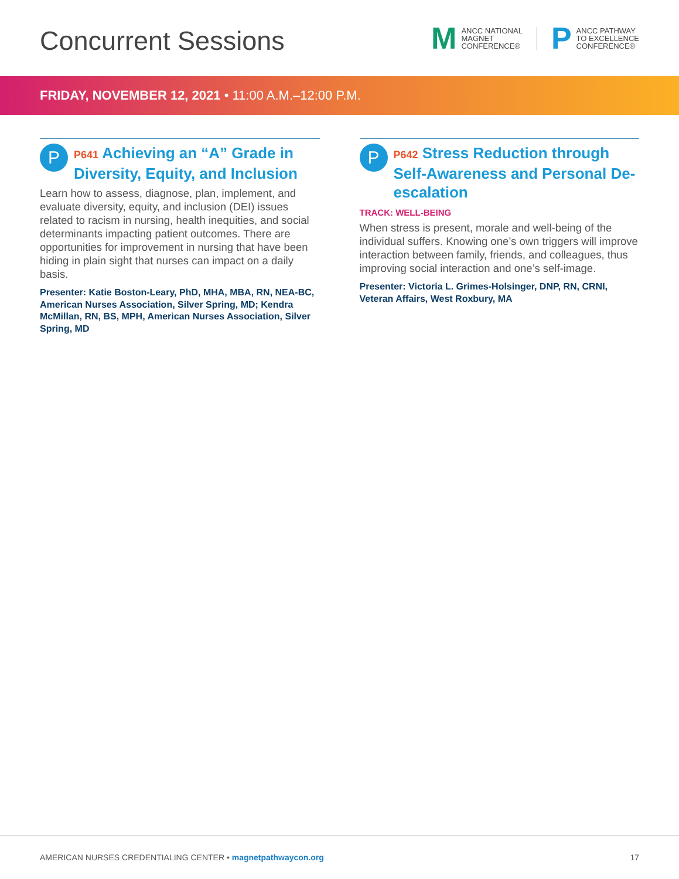Concurrent Sessions
M ANCC NATIONAL
MAGNET
CONFERENCE®
P ANCC PATHWAY
TO EXCELLENCE
CONFERENCE®
FRIDAY, NOVEMBER 12, 2021 • 11:00 A.M.–12:00 P.M.
P
P641 Achieving an “A” Grade in Diversity, Equity, and Inclusion
Learn how to assess, diagnose, plan, implement, and evaluate diversity, equity, and inclusion (DEI) issues related to racism in nursing, health inequities, and social determinants impacting patient outcomes. There are opportunities for improvement in nursing that have been hiding in plain sight that nurses can impact on a daily basis.
Presenter: Katie Boston-Leary, PhD, MHA, MBA, RN, NEA-BC, American Nurses Association, Silver Spring, MD; Kendra McMillan, RN, BS, MPH, American Nurses Association, Silver Spring, MD
P
P642 Stress Reduction through Self-Awareness and Personal De-escalation
TRACK: WELL-BEING
When stress is present, morale and well-being of the individual suffers. Knowing one’s own triggers will improve interaction between family, friends, and colleagues, thus improving social interaction and one’s self-image.
Presenter: Victoria L. Grimes-Holsinger, DNP, RN, CRNI, Veteran Affairs, West Roxbury, MA
AMERICAN NURSES CREDENTIALING CENTER • magnetpathwaycon.org 17